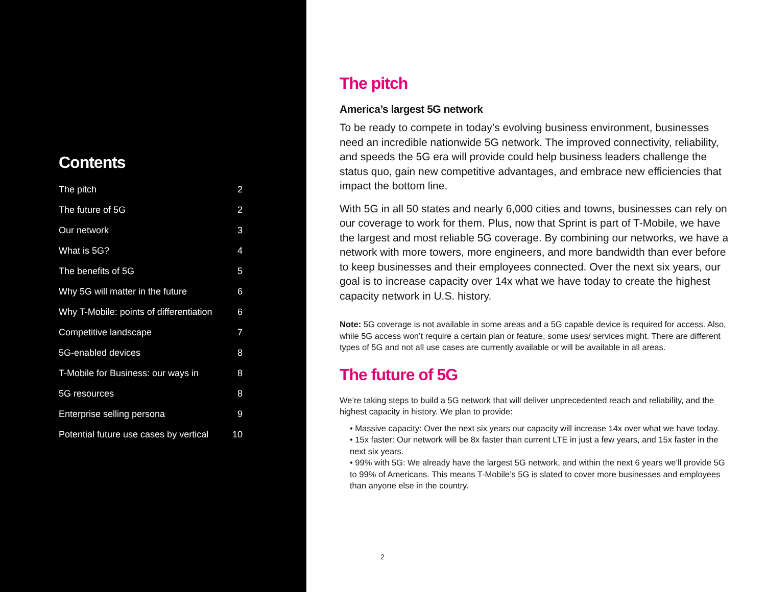Contents
| The pitch | 2 |
| The future of 5G | 2 |
| Our network | 3 |
| What is 5G? | 4 |
| The benefits of 5G | 5 |
| Why 5G will matter in the future | 6 |
| Why T-Mobile: points of differentiation | 6 |
| Competitive landscape | 7 |
| 5G-enabled devices | 8 |
| T-Mobile for Business: our ways in | 8 |
| 5G resources | 8 |
| Enterprise selling persona | 9 |
| Potential future use cases by vertical | 10 |
The pitch
America’s largest 5G network
To be ready to compete in today’s evolving business environment, businesses need an incredible nationwide 5G network. The improved connectivity, reliability, and speeds the 5G era will provide could help business leaders challenge the status quo, gain new competitive advantages, and embrace new efficiencies that impact the bottom line.
With 5G in all 50 states and nearly 6,000 cities and towns, businesses can rely on our coverage to work for them. Plus, now that Sprint is part of T-Mobile, we have the largest and most reliable 5G coverage. By combining our networks, we have a network with more towers, more engineers, and more bandwidth than ever before to keep businesses and their employees connected. Over the next six years, our goal is to increase capacity over 14x what we have today to create the highest capacity network in U.S. history.
Note: 5G coverage is not available in some areas and a 5G capable device is required for access. Also, while 5G access won’t require a certain plan or feature, some uses/ services might. There are different types of 5G and not all use cases are currently available or will be available in all areas.
The future of 5G
We’re taking steps to build a 5G network that will deliver unprecedented reach and reliability, and the highest capacity in history. We plan to provide:
• Massive capacity: Over the next six years our capacity will increase 14x over what we have today.
• 15x faster: Our network will be 8x faster than current LTE in just a few years, and 15x faster in the next six years.
• 99% with 5G: We already have the largest 5G network, and within the next 6 years we’ll provide 5G to 99% of Americans. This means T-Mobile’s 5G is slated to cover more businesses and employees than anyone else in the country.
2